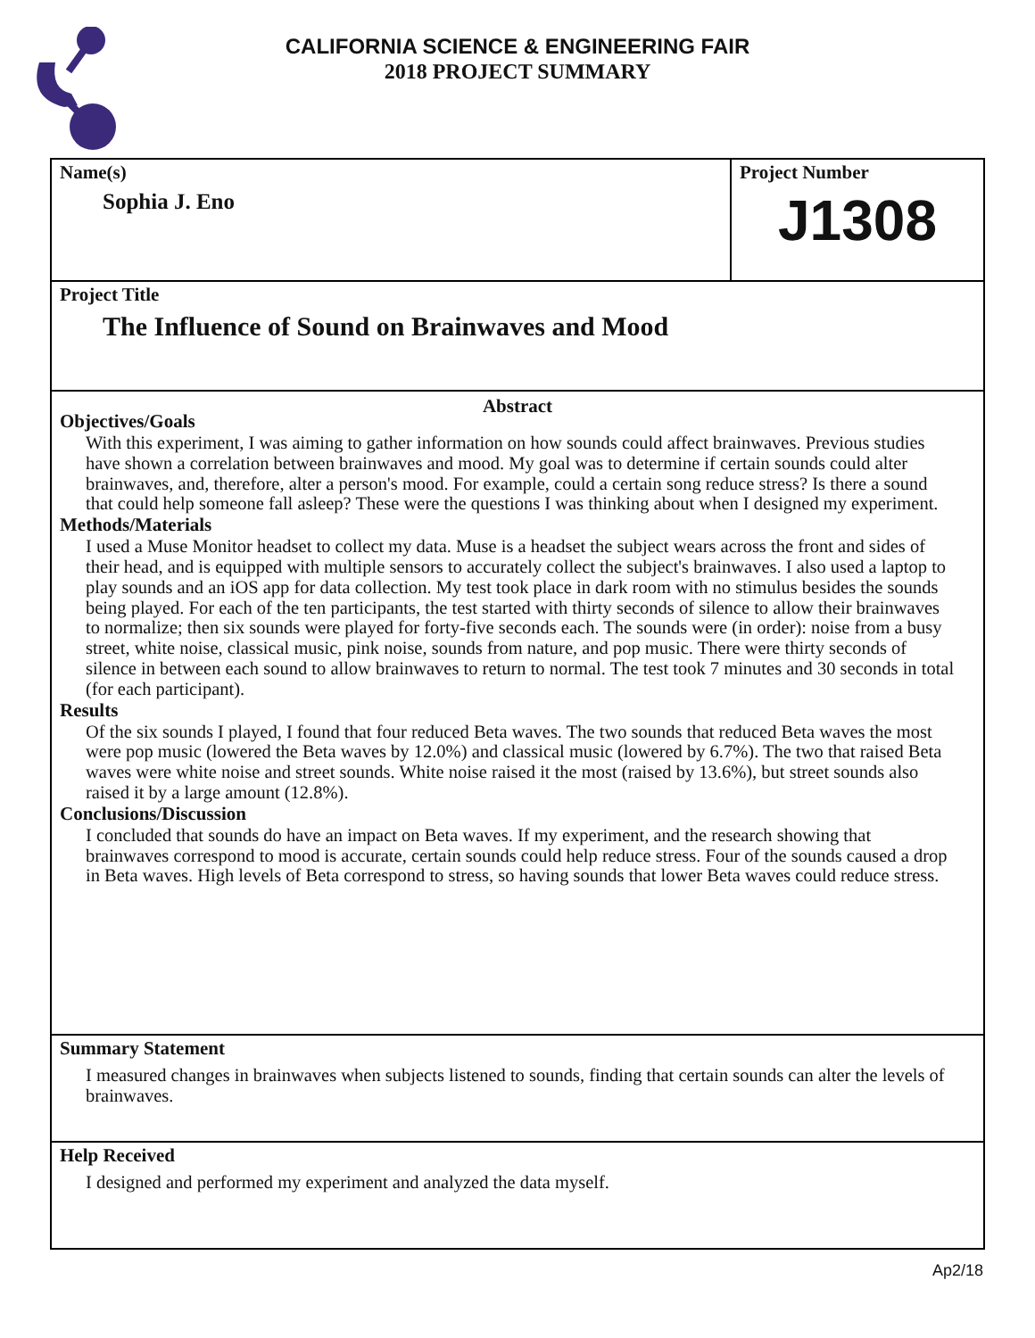CALIFORNIA SCIENCE & ENGINEERING FAIR
2018 PROJECT SUMMARY
Name(s)
Sophia J. Eno
Project Number
J1308
Project Title
The Influence of Sound on Brainwaves and Mood
Abstract
Objectives/Goals
With this experiment, I was aiming to gather information on how sounds could affect brainwaves. Previous studies have shown a correlation between brainwaves and mood. My goal was to determine if certain sounds could alter brainwaves, and, therefore, alter a person's mood. For example, could a certain song reduce stress? Is there a sound that could help someone fall asleep? These were the questions I was thinking about when I designed my experiment.
Methods/Materials
I used a Muse Monitor headset to collect my data. Muse is a headset the subject wears across the front and sides of their head, and is equipped with multiple sensors to accurately collect the subject's brainwaves. I also used a laptop to play sounds and an iOS app for data collection. My test took place in dark room with no stimulus besides the sounds being played. For each of the ten participants, the test started with thirty seconds of silence to allow their brainwaves to normalize; then six sounds were played for forty-five seconds each. The sounds were (in order): noise from a busy street, white noise, classical music, pink noise, sounds from nature, and pop music. There were thirty seconds of silence in between each sound to allow brainwaves to return to normal. The test took 7 minutes and 30 seconds in total (for each participant).
Results
Of the six sounds I played, I found that four reduced Beta waves. The two sounds that reduced Beta waves the most were pop music (lowered the Beta waves by 12.0%) and classical music (lowered by 6.7%). The two that raised Beta waves were white noise and street sounds. White noise raised it the most (raised by 13.6%), but street sounds also raised it by a large amount (12.8%).
Conclusions/Discussion
I concluded that sounds do have an impact on Beta waves. If my experiment, and the research showing that brainwaves correspond to mood is accurate, certain sounds could help reduce stress. Four of the sounds caused a drop in Beta waves. High levels of Beta correspond to stress, so having sounds that lower Beta waves could reduce stress.
Summary Statement
I measured changes in brainwaves when subjects listened to sounds, finding that certain sounds can alter the levels of brainwaves.
Help Received
I designed and performed my experiment and analyzed the data myself.
Ap2/18